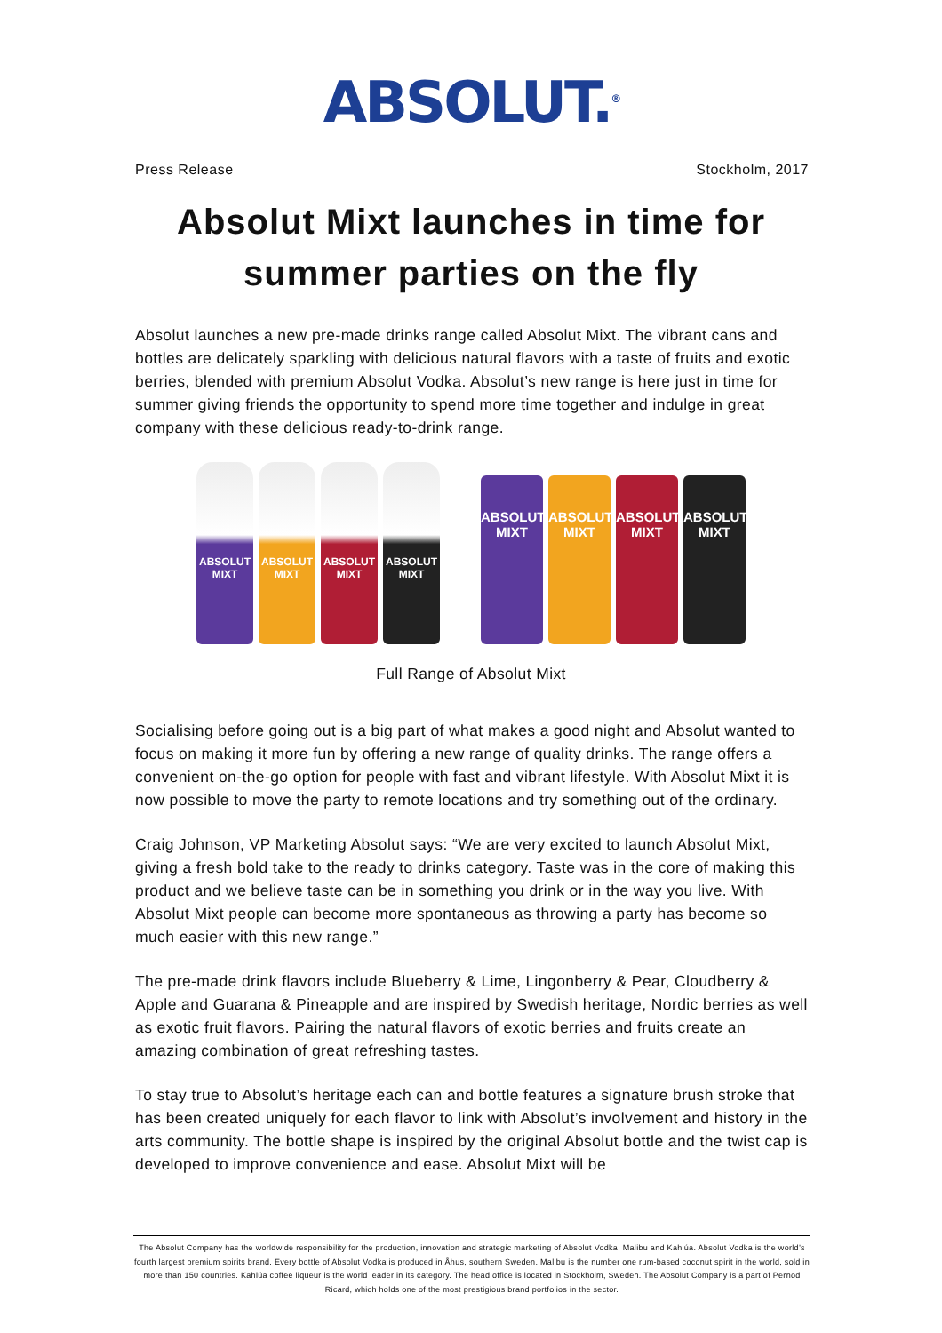ABSOLUT.<sup>®</sup>
Press Release Stockholm, 2017
Absolut Mixt launches in time for summer parties on the fly
Absolut launches a new pre-made drinks range called Absolut Mixt. The vibrant cans and bottles are delicately sparkling with delicious natural flavors with a taste of fruits and exotic berries, blended with premium Absolut Vodka. Absolut’s new range is here just in time for summer giving friends the opportunity to spend more time together and indulge in great company with these delicious ready-to-drink range.
ABSOLUT MIXT
ABSOLUT MIXT
ABSOLUT MIXT
ABSOLUT MIXT
ABSOLUT MIXT
ABSOLUT MIXT
ABSOLUT MIXT
ABSOLUT MIXT
Full Range of Absolut Mixt
Socialising before going out is a big part of what makes a good night and Absolut wanted to focus on making it more fun by offering a new range of quality drinks. The range offers a convenient on-the-go option for people with fast and vibrant lifestyle. With Absolut Mixt it is now possible to move the party to remote locations and try something out of the ordinary.
Craig Johnson, VP Marketing Absolut says: “We are very excited to launch Absolut Mixt, giving a fresh bold take to the ready to drinks category. Taste was in the core of making this product and we believe taste can be in something you drink or in the way you live. With Absolut Mixt people can become more spontaneous as throwing a party has become so much easier with this new range.”
The pre-made drink flavors include Blueberry & Lime, Lingonberry & Pear, Cloudberry & Apple and Guarana & Pineapple and are inspired by Swedish heritage, Nordic berries as well as exotic fruit flavors. Pairing the natural flavors of exotic berries and fruits create an amazing combination of great refreshing tastes.
To stay true to Absolut’s heritage each can and bottle features a signature brush stroke that has been created uniquely for each flavor to link with Absolut’s involvement and history in the arts community. The bottle shape is inspired by the original Absolut bottle and the twist cap is developed to improve convenience and ease. Absolut Mixt will be
The Absolut Company has the worldwide responsibility for the production, innovation and strategic marketing of Absolut Vodka, Malibu and Kahlúa. Absolut Vodka is the world’s fourth largest premium spirits brand. Every bottle of Absolut Vodka is produced in Åhus, southern Sweden. Malibu is the number one rum-based coconut spirit in the world, sold in more than 150 countries. Kahlúa coffee liqueur is the world leader in its category. The head office is located in Stockholm, Sweden. The Absolut Company is a part of Pernod Ricard, which holds one of the most prestigious brand portfolios in the sector.